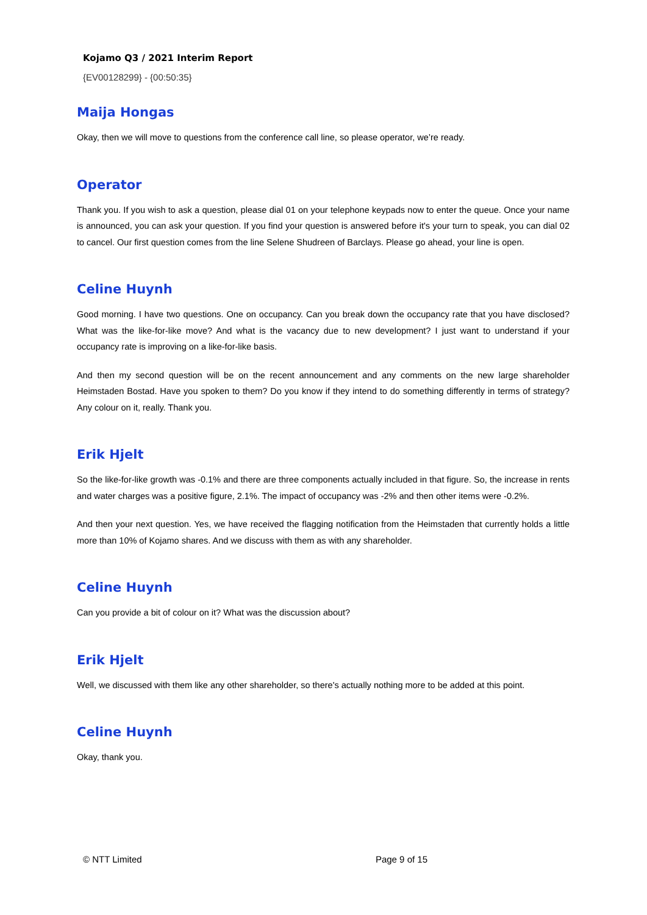Kojamo Q3 / 2021 Interim Report
{EV00128299} - {00:50:35}
Maija Hongas
Okay, then we will move to questions from the conference call line, so please operator, we’re ready.
Operator
Thank you. If you wish to ask a question, please dial 01 on your telephone keypads now to enter the queue. Once your name is announced, you can ask your question. If you find your question is answered before it's your turn to speak, you can dial 02 to cancel. Our first question comes from the line Selene Shudreen of Barclays. Please go ahead, your line is open.
Celine Huynh
Good morning. I have two questions. One on occupancy. Can you break down the occupancy rate that you have disclosed? What was the like-for-like move? And what is the vacancy due to new development? I just want to understand if your occupancy rate is improving on a like-for-like basis.
And then my second question will be on the recent announcement and any comments on the new large shareholder Heimstaden Bostad. Have you spoken to them? Do you know if they intend to do something differently in terms of strategy? Any colour on it, really. Thank you.
Erik Hjelt
So the like-for-like growth was -0.1% and there are three components actually included in that figure. So, the increase in rents and water charges was a positive figure, 2.1%. The impact of occupancy was -2% and then other items were -0.2%.
And then your next question. Yes, we have received the flagging notification from the Heimstaden that currently holds a little more than 10% of Kojamo shares. And we discuss with them as with any shareholder.
Celine Huynh
Can you provide a bit of colour on it? What was the discussion about?
Erik Hjelt
Well, we discussed with them like any other shareholder, so there's actually nothing more to be added at this point.
Celine Huynh
Okay, thank you.
© NTT Limited Page 9 of 15